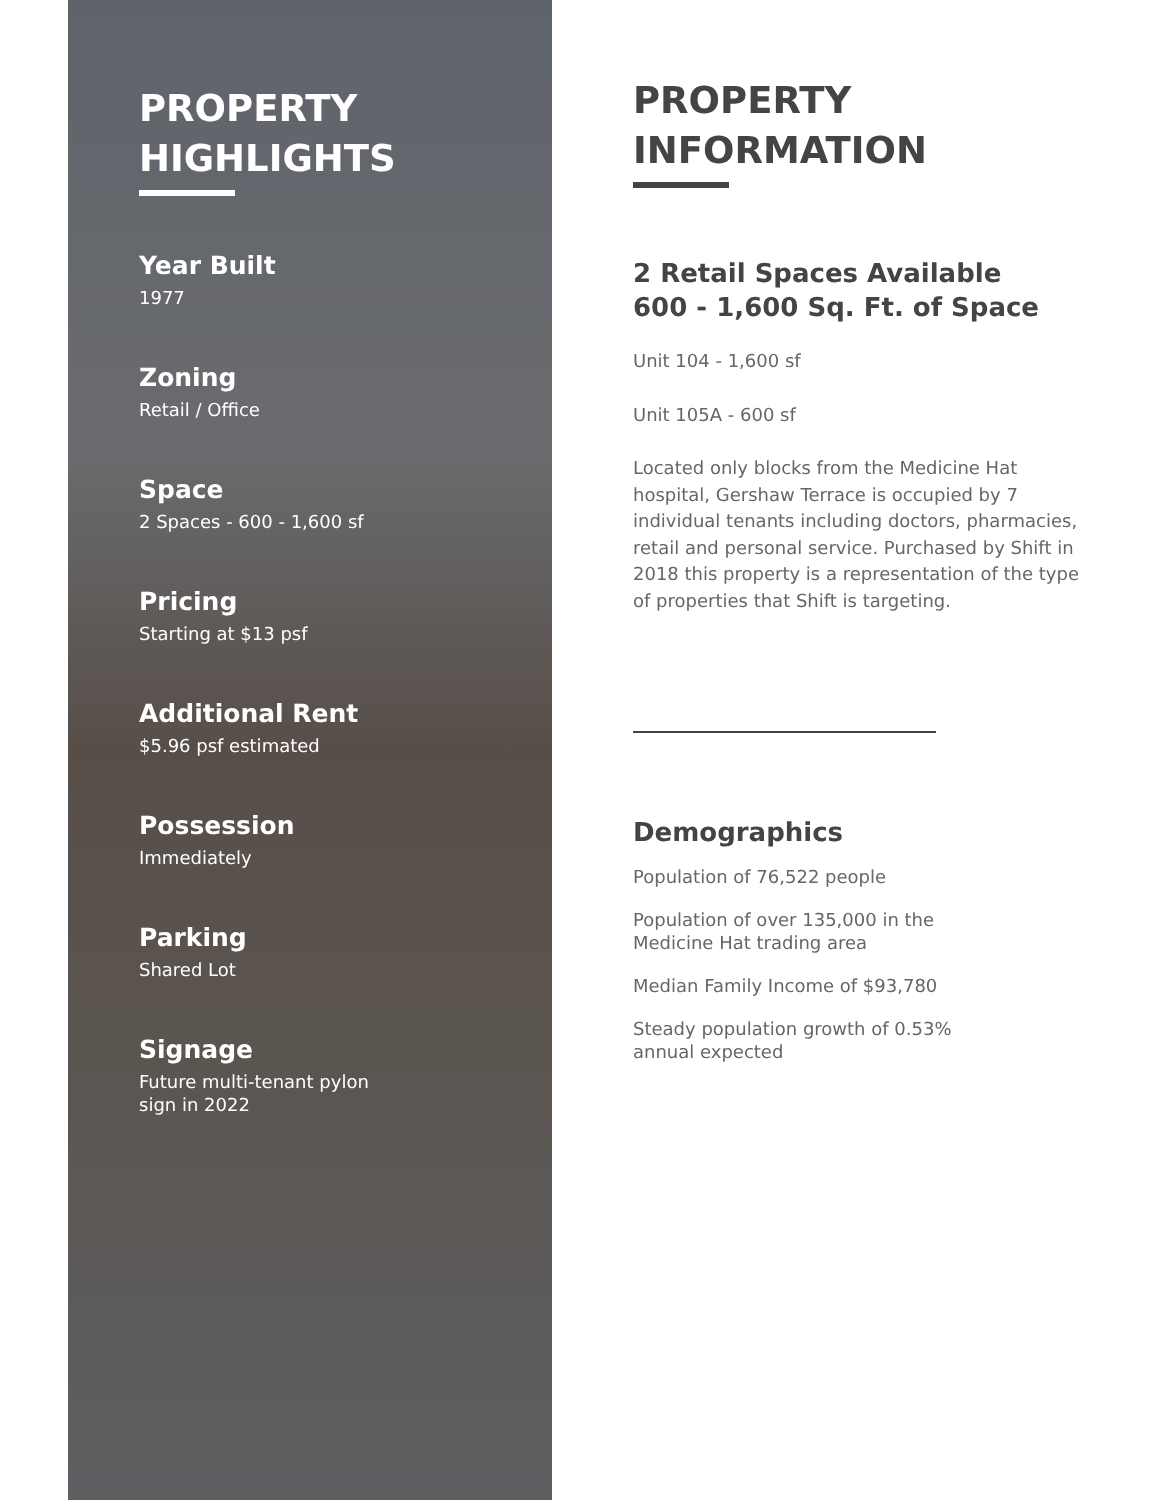PROPERTY
HIGHLIGHTS
Year Built
1977
Zoning
Retail / Office
Space
2 Spaces - 600 - 1,600 sf
Pricing
Starting at $13 psf
Additional Rent
$5.96 psf estimated
Possession
Immediately
Parking
Shared Lot
Signage
Future multi-tenant pylon
sign in 2022
PROPERTY
INFORMATION
2 Retail Spaces Available
600 - 1,600 Sq. Ft. of Space
Unit 104 - 1,600 sf
Unit 105A - 600 sf
Located only blocks from the Medicine Hat hospital, Gershaw Terrace is occupied by 7 individual tenants including doctors, pharmacies, retail and personal service. Purchased by Shift in 2018 this property is a representation of the type of properties that Shift is targeting.
Demographics
Population of 76,522 people
Population of over 135,000 in the
Medicine Hat trading area
Median Family Income of $93,780
Steady population growth of 0.53%
annual expected